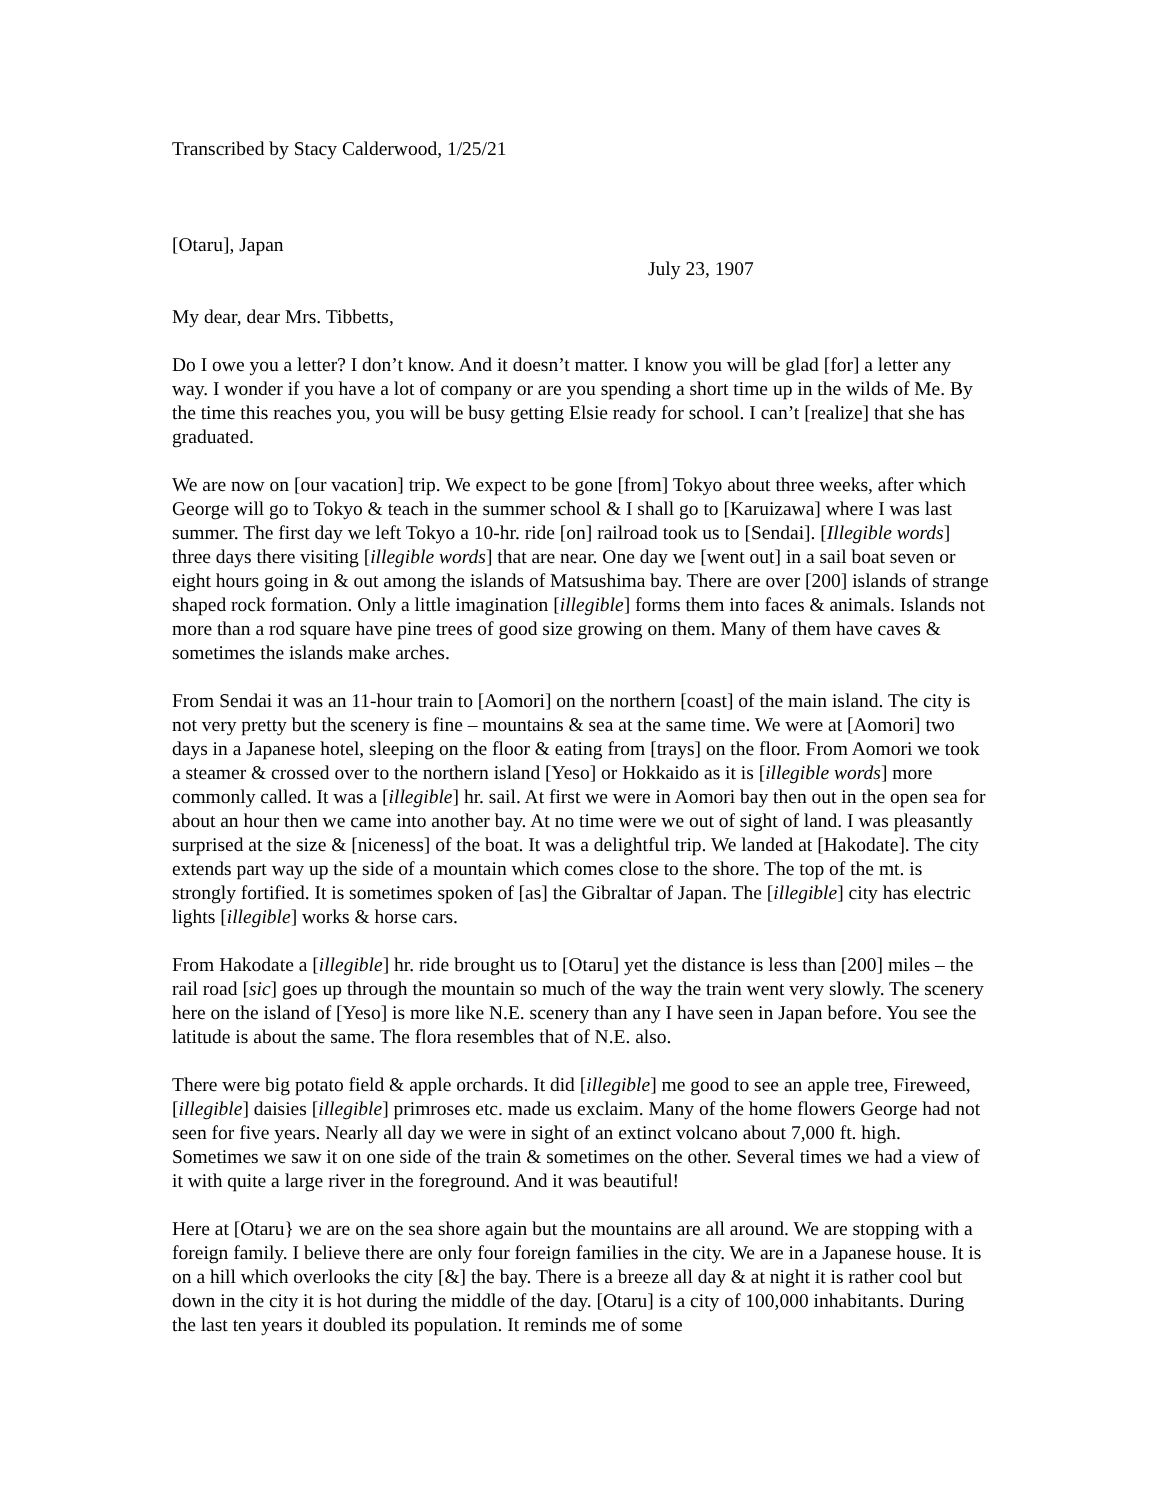Transcribed by Stacy Calderwood, 1/25/21
[Otaru], Japan
July 23, 1907
My dear, dear Mrs. Tibbetts,
Do I owe you a letter? I don’t know. And it doesn’t matter. I know you will be glad [for] a letter any way. I wonder if you have a lot of company or are you spending a short time up in the wilds of Me. By the time this reaches you, you will be busy getting Elsie ready for school. I can’t [realize] that she has graduated.
We are now on [our vacation] trip. We expect to be gone [from] Tokyo about three weeks, after which George will go to Tokyo & teach in the summer school & I shall go to [Karuizawa] where I was last summer. The first day we left Tokyo a 10-hr. ride [on] railroad took us to [Sendai]. [Illegible words] three days there visiting [illegible words] that are near. One day we [went out] in a sail boat seven or eight hours going in & out among the islands of Matsushima bay. There are over [200] islands of strange shaped rock formation. Only a little imagination [illegible] forms them into faces & animals. Islands not more than a rod square have pine trees of good size growing on them. Many of them have caves & sometimes the islands make arches.
From Sendai it was an 11-hour train to [Aomori] on the northern [coast] of the main island. The city is not very pretty but the scenery is fine – mountains & sea at the same time. We were at [Aomori] two days in a Japanese hotel, sleeping on the floor & eating from [trays] on the floor. From Aomori we took a steamer & crossed over to the northern island [Yeso] or Hokkaido as it is [illegible words] more commonly called. It was a [illegible] hr. sail. At first we were in Aomori bay then out in the open sea for about an hour then we came into another bay. At no time were we out of sight of land. I was pleasantly surprised at the size & [niceness] of the boat. It was a delightful trip. We landed at [Hakodate]. The city extends part way up the side of a mountain which comes close to the shore. The top of the mt. is strongly fortified. It is sometimes spoken of [as] the Gibraltar of Japan. The [illegible] city has electric lights [illegible] works & horse cars.
From Hakodate a [illegible] hr. ride brought us to [Otaru] yet the distance is less than [200] miles – the rail road [sic] goes up through the mountain so much of the way the train went very slowly. The scenery here on the island of [Yeso] is more like N.E. scenery than any I have seen in Japan before. You see the latitude is about the same. The flora resembles that of N.E. also.
There were big potato field & apple orchards. It did [illegible] me good to see an apple tree, Fireweed, [illegible] daisies [illegible] primroses etc. made us exclaim. Many of the home flowers George had not seen for five years. Nearly all day we were in sight of an extinct volcano about 7,000 ft. high. Sometimes we saw it on one side of the train & sometimes on the other. Several times we had a view of it with quite a large river in the foreground. And it was beautiful!
Here at [Otaru} we are on the sea shore again but the mountains are all around. We are stopping with a foreign family. I believe there are only four foreign families in the city. We are in a Japanese house. It is on a hill which overlooks the city [&] the bay. There is a breeze all day & at night it is rather cool but down in the city it is hot during the middle of the day. [Otaru] is a city of 100,000 inhabitants. During the last ten years it doubled its population. It reminds me of some